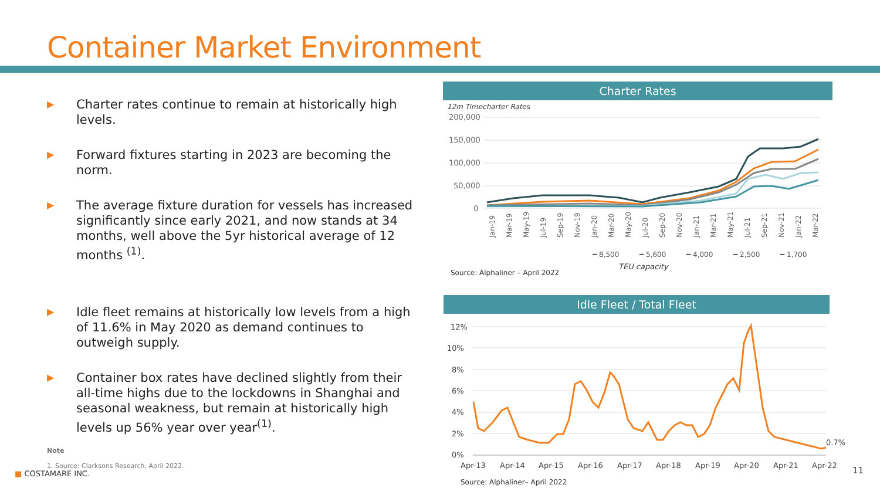Container Market Environment
▶
Charter rates continue to remain at historically high levels.
▶
Forward fixtures starting in 2023 are becoming the norm.
▶
The average fixture duration for vessels has increased significantly since early 2021, and now stands at 34 months, well above the 5yr historical average of 12 months <sup>(1)</sup>.
▶
Idle fleet remains at historically low levels from a high of 11.6% in May 2020 as demand continues to outweigh supply.
▶
Container box rates have declined slightly from their all-time highs due to the lockdowns in Shanghai and seasonal weakness, but remain at historically high levels up 56% year over year<sup>(1)</sup>.
Note
1. Source: Clarksons Research, April 2022.
■ COSTAMARE INC.
Charter Rates
12m Timecharter Rates
200,000
150,000
100,000
50,000
0
━ 8,500
━ 5,600
━ 4,000
━ 2,500
━ 1,700
Jan-19
Mar-19
May-19
Jul-19
Sep-19
Nov-19
Jan-20
Mar-20
May-20
Jul-20
Sep-20
Nov-20
Jan-21
Mar-21
May-21
Jul-21
Sep-21
Nov-21
Jan-22
Mar-22
TEU capacity
Source: Alphaliner – April 2022
Idle Fleet / Total Fleet
12%
10%
8%
6%
4%
2%
0%
Apr-13
Apr-14
Apr-15
Apr-16
Apr-17
Apr-18
Apr-19
Apr-20
Apr-21
Apr-22
0.7%
Source: Alphaliner– April 2022
11